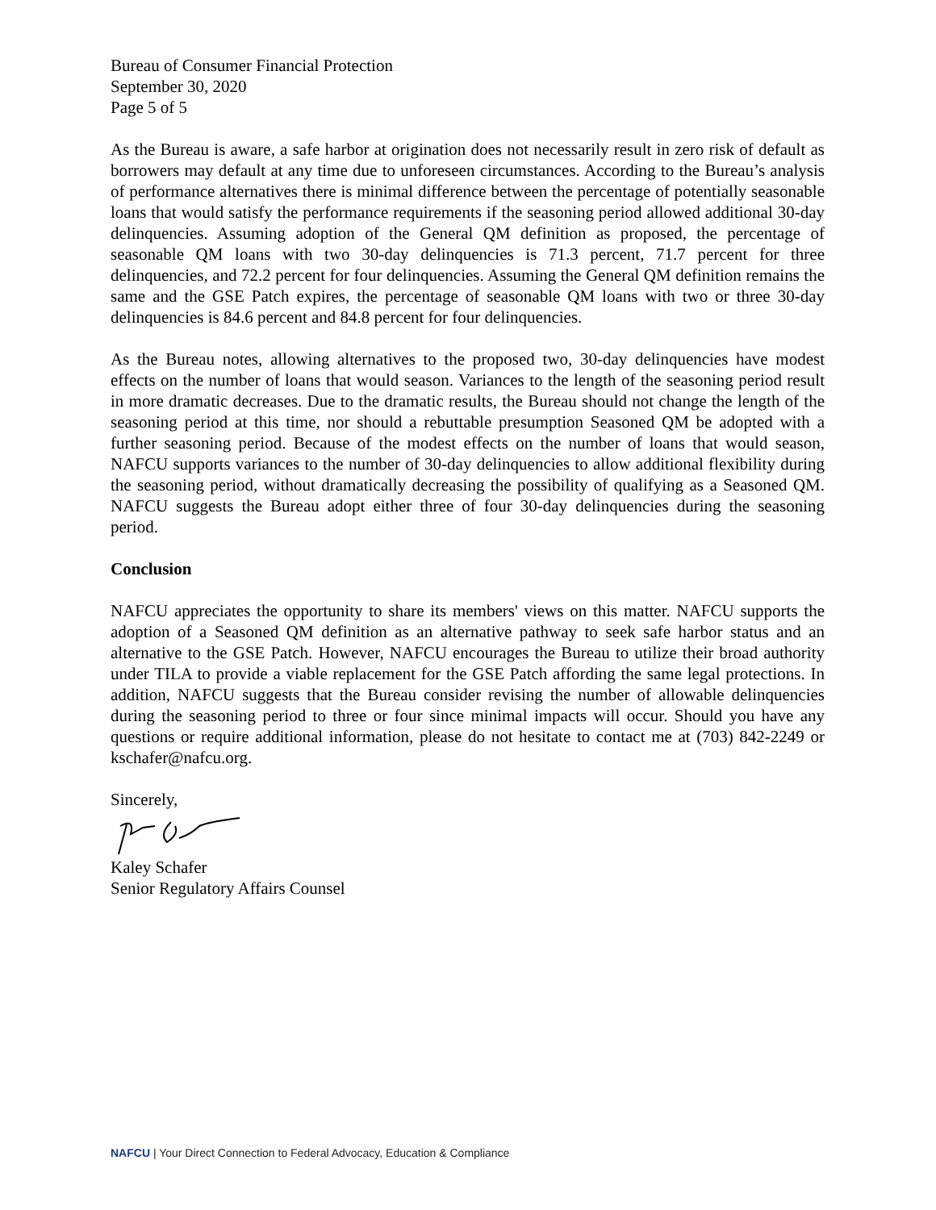Bureau of Consumer Financial Protection
September 30, 2020
Page 5 of 5
As the Bureau is aware, a safe harbor at origination does not necessarily result in zero risk of default as borrowers may default at any time due to unforeseen circumstances. According to the Bureau’s analysis of performance alternatives there is minimal difference between the percentage of potentially seasonable loans that would satisfy the performance requirements if the seasoning period allowed additional 30-day delinquencies. Assuming adoption of the General QM definition as proposed, the percentage of seasonable QM loans with two 30-day delinquencies is 71.3 percent, 71.7 percent for three delinquencies, and 72.2 percent for four delinquencies. Assuming the General QM definition remains the same and the GSE Patch expires, the percentage of seasonable QM loans with two or three 30-day delinquencies is 84.6 percent and 84.8 percent for four delinquencies.
As the Bureau notes, allowing alternatives to the proposed two, 30-day delinquencies have modest effects on the number of loans that would season. Variances to the length of the seasoning period result in more dramatic decreases. Due to the dramatic results, the Bureau should not change the length of the seasoning period at this time, nor should a rebuttable presumption Seasoned QM be adopted with a further seasoning period. Because of the modest effects on the number of loans that would season, NAFCU supports variances to the number of 30-day delinquencies to allow additional flexibility during the seasoning period, without dramatically decreasing the possibility of qualifying as a Seasoned QM. NAFCU suggests the Bureau adopt either three of four 30-day delinquencies during the seasoning period.
Conclusion
NAFCU appreciates the opportunity to share its members' views on this matter. NAFCU supports the adoption of a Seasoned QM definition as an alternative pathway to seek safe harbor status and an alternative to the GSE Patch. However, NAFCU encourages the Bureau to utilize their broad authority under TILA to provide a viable replacement for the GSE Patch affording the same legal protections. In addition, NAFCU suggests that the Bureau consider revising the number of allowable delinquencies during the seasoning period to three or four since minimal impacts will occur. Should you have any questions or require additional information, please do not hesitate to contact me at (703) 842-2249 or kschafer@nafcu.org.
Sincerely,
Kaley Schafer
Senior Regulatory Affairs Counsel
NAFCU | Your Direct Connection to Federal Advocacy, Education & Compliance